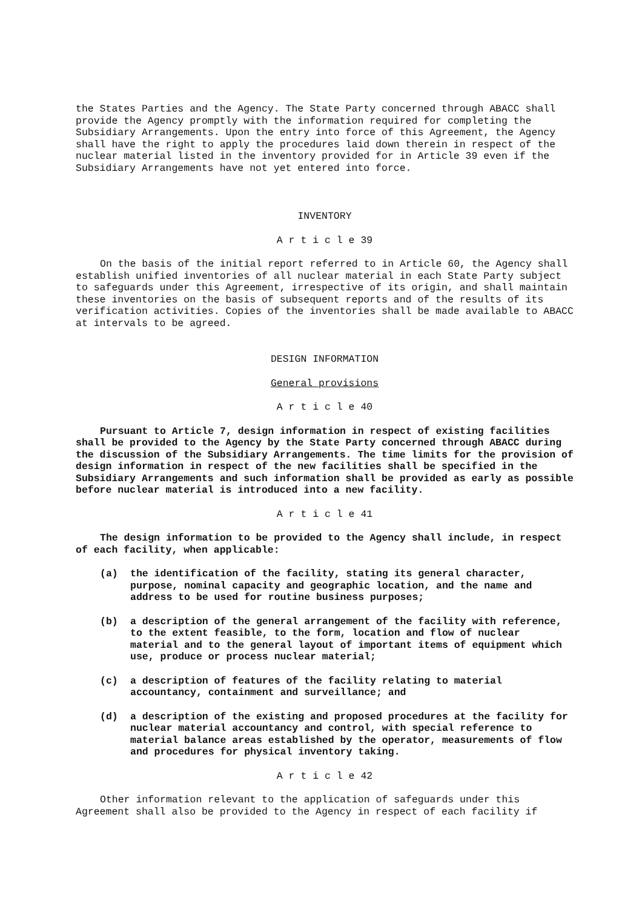the States Parties and the Agency. The State Party concerned through ABACC shall provide the Agency promptly with the information required for completing the Subsidiary Arrangements. Upon the entry into force of this Agreement, the Agency shall have the right to apply the procedures laid down therein in respect of the nuclear material listed in the inventory provided for in Article 39 even if the Subsidiary Arrangements have not yet entered into force.
INVENTORY
A r t i c l e 39
On the basis of the initial report referred to in Article 60, the Agency shall establish unified inventories of all nuclear material in each State Party subject to safeguards under this Agreement, irrespective of its origin, and shall maintain these inventories on the basis of subsequent reports and of the results of its verification activities. Copies of the inventories shall be made available to ABACC at intervals to be agreed.
DESIGN INFORMATION
General provisions
A r t i c l e 40
Pursuant to Article 7, design information in respect of existing facilities shall be provided to the Agency by the State Party concerned through ABACC during the discussion of the Subsidiary Arrangements. The time limits for the provision of design information in respect of the new facilities shall be specified in the Subsidiary Arrangements and such information shall be provided as early as possible before nuclear material is introduced into a new facility.
A r t i c l e 41
The design information to be provided to the Agency shall include, in respect of each facility, when applicable:
(a) the identification of the facility, stating its general character, purpose, nominal capacity and geographic location, and the name and address to be used for routine business purposes;
(b) a description of the general arrangement of the facility with reference, to the extent feasible, to the form, location and flow of nuclear material and to the general layout of important items of equipment which use, produce or process nuclear material;
(c) a description of features of the facility relating to material accountancy, containment and surveillance; and
(d) a description of the existing and proposed procedures at the facility for nuclear material accountancy and control, with special reference to material balance areas established by the operator, measurements of flow and procedures for physical inventory taking.
A r t i c l e 42
Other information relevant to the application of safeguards under this Agreement shall also be provided to the Agency in respect of each facility if